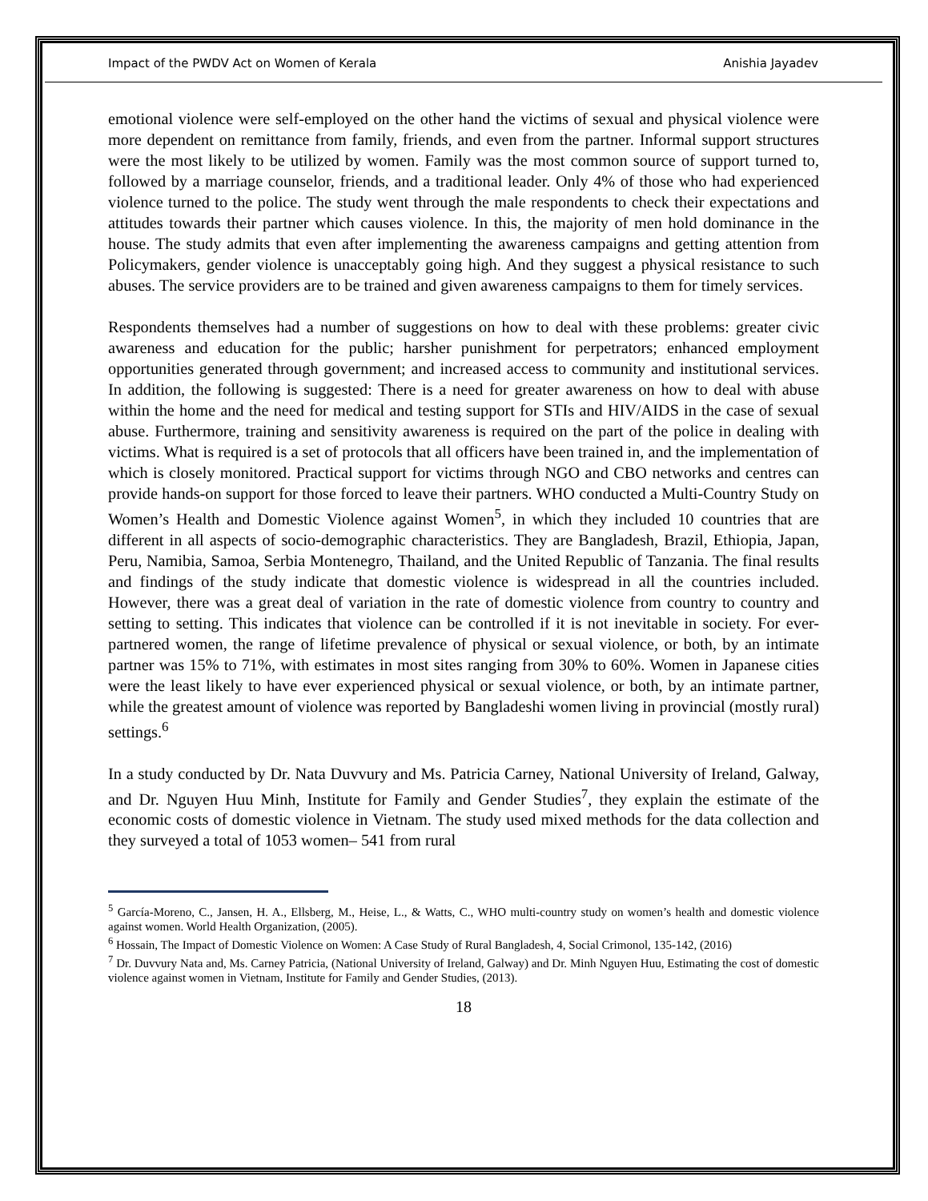Impact of the PWDV Act on Women of Kerala Anishia Jayadev
emotional violence were self-employed on the other hand the victims of sexual and physical violence were more dependent on remittance from family, friends, and even from the partner. Informal support structures were the most likely to be utilized by women. Family was the most common source of support turned to, followed by a marriage counselor, friends, and a traditional leader. Only 4% of those who had experienced violence turned to the police. The study went through the male respondents to check their expectations and attitudes towards their partner which causes violence. In this, the majority of men hold dominance in the house. The study admits that even after implementing the awareness campaigns and getting attention from Policymakers, gender violence is unacceptably going high. And they suggest a physical resistance to such abuses. The service providers are to be trained and given awareness campaigns to them for timely services.
Respondents themselves had a number of suggestions on how to deal with these problems: greater civic awareness and education for the public; harsher punishment for perpetrators; enhanced employment opportunities generated through government; and increased access to community and institutional services. In addition, the following is suggested: There is a need for greater awareness on how to deal with abuse within the home and the need for medical and testing support for STIs and HIV/AIDS in the case of sexual abuse. Furthermore, training and sensitivity awareness is required on the part of the police in dealing with victims. What is required is a set of protocols that all officers have been trained in, and the implementation of which is closely monitored. Practical support for victims through NGO and CBO networks and centres can provide hands-on support for those forced to leave their partners. WHO conducted a Multi-Country Study on Women’s Health and Domestic Violence against Women<sup>5</sup>, in which they included 10 countries that are different in all aspects of socio-demographic characteristics. They are Bangladesh, Brazil, Ethiopia, Japan, Peru, Namibia, Samoa, Serbia Montenegro, Thailand, and the United Republic of Tanzania. The final results and findings of the study indicate that domestic violence is widespread in all the countries included. However, there was a great deal of variation in the rate of domestic violence from country to country and setting to setting. This indicates that violence can be controlled if it is not inevitable in society. For ever-partnered women, the range of lifetime prevalence of physical or sexual violence, or both, by an intimate partner was 15% to 71%, with estimates in most sites ranging from 30% to 60%. Women in Japanese cities were the least likely to have ever experienced physical or sexual violence, or both, by an intimate partner, while the greatest amount of violence was reported by Bangladeshi women living in provincial (mostly rural) settings.<sup>6</sup>
In a study conducted by Dr. Nata Duvvury and Ms. Patricia Carney, National University of Ireland, Galway, and Dr. Nguyen Huu Minh, Institute for Family and Gender Studies<sup>7</sup>, they explain the estimate of the economic costs of domestic violence in Vietnam. The study used mixed methods for the data collection and they surveyed a total of 1053 women– 541 from rural
<sup>5</sup> García-Moreno, C., Jansen, H. A., Ellsberg, M., Heise, L., & Watts, C., WHO multi-country study on women’s health and domestic violence against women. World Health Organization, (2005).
<sup>6</sup> Hossain, The Impact of Domestic Violence on Women: A Case Study of Rural Bangladesh, 4, Social Crimonol, 135-142, (2016)
<sup>7</sup> Dr. Duvvury Nata and, Ms. Carney Patricia, (National University of Ireland, Galway) and Dr. Minh Nguyen Huu, Estimating the cost of domestic violence against women in Vietnam, Institute for Family and Gender Studies, (2013).
18